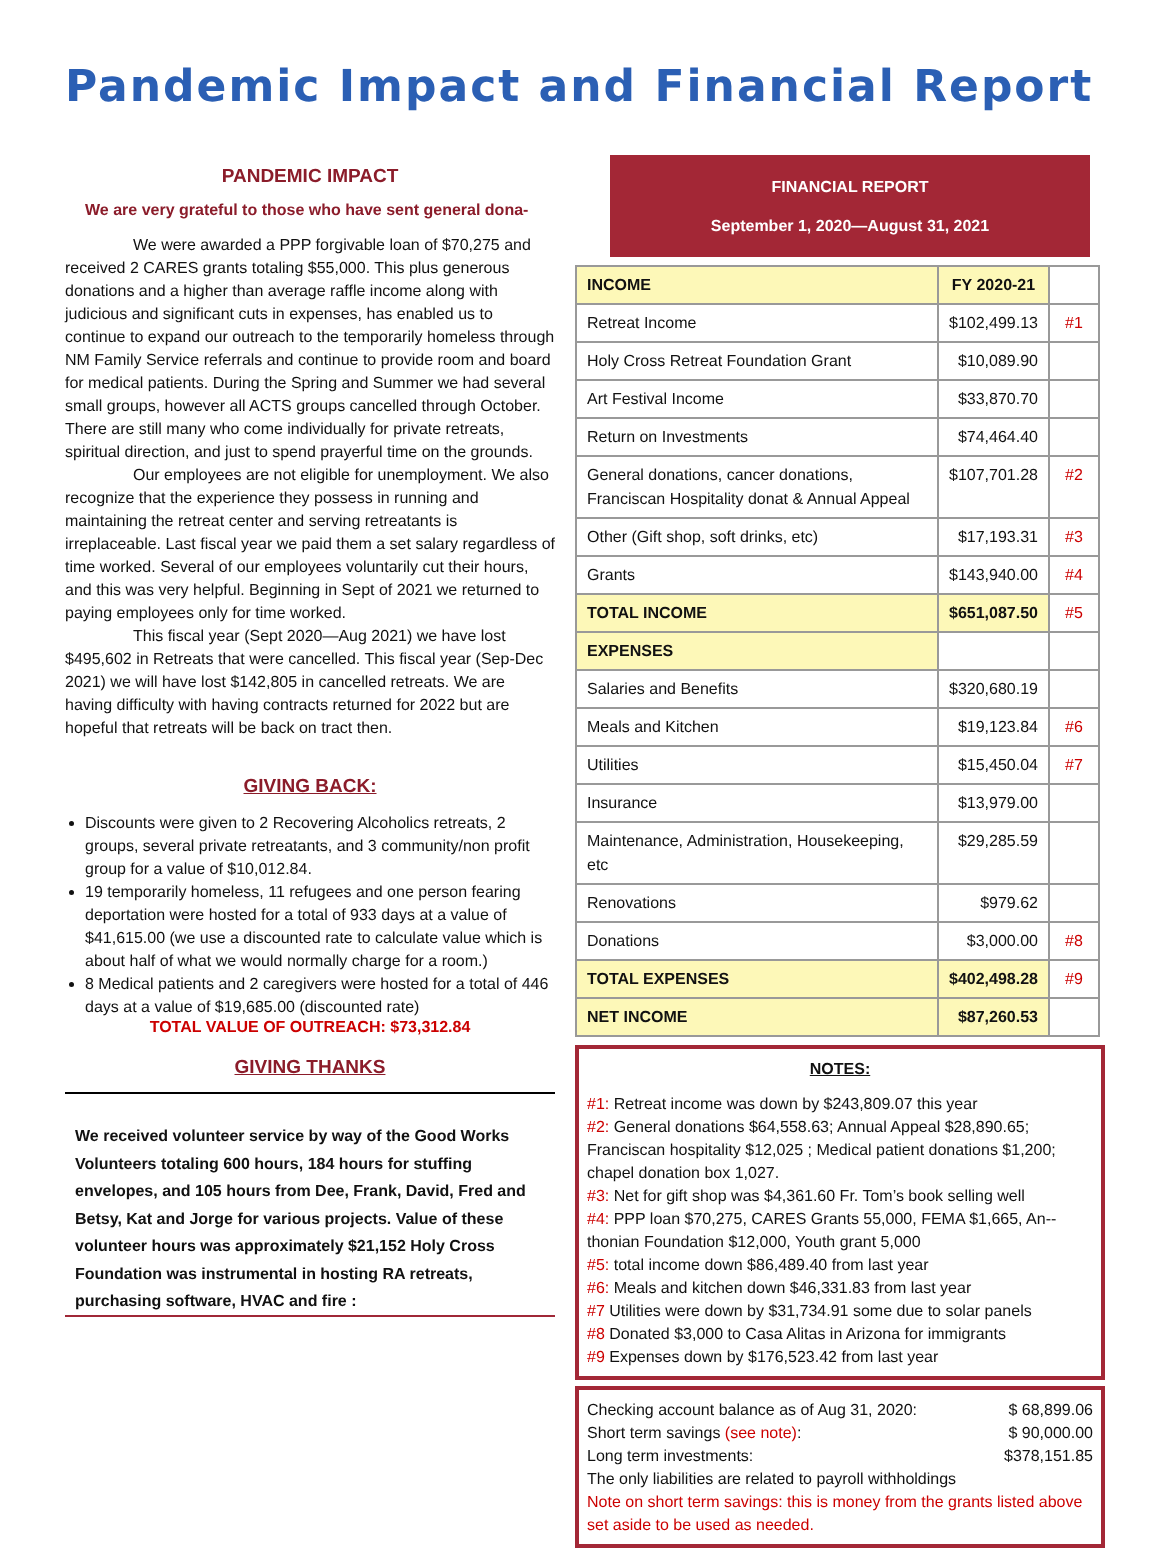Pandemic Impact and Financial Report
PANDEMIC IMPACT
We are very grateful to those who have sent general dona-
We were awarded a PPP forgivable loan of $70,275 and received 2 CARES grants totaling $55,000. This plus generous donations and a higher than average raffle income along with judicious and significant cuts in expenses, has enabled us to continue to expand our outreach to the temporarily homeless through NM Family Service referrals and continue to provide room and board for medical patients. During the Spring and Summer we had several small groups, however all ACTS groups cancelled through October. There are still many who come individually for private retreats, spiritual direction, and just to spend prayerful time on the grounds.
Our employees are not eligible for unemployment. We also recognize that the experience they possess in running and maintaining the retreat center and serving retreatants is irreplaceable. Last fiscal year we paid them a set salary regardless of time worked. Several of our employees voluntarily cut their hours, and this was very helpful. Beginning in Sept of 2021 we returned to paying employees only for time worked.
This fiscal year (Sept 2020—Aug 2021) we have lost $495,602 in Retreats that were cancelled. This fiscal year (Sep-Dec 2021) we will have lost $142,805 in cancelled retreats. We are having difficulty with having contracts returned for 2022 but are hopeful that retreats will be back on tract then.
GIVING BACK:
Discounts were given to 2 Recovering Alcoholics retreats, 2 groups, several private retreatants, and 3 community/non profit group for a value of $10,012.84.
19 temporarily homeless, 11 refugees and one person fearing deportation were hosted for a total of 933 days at a value of $41,615.00 (we use a discounted rate to calculate value which is about half of what we would normally charge for a room.)
8 Medical patients and 2 caregivers were hosted for a total of 446 days at a value of $19,685.00 (discounted rate)
TOTAL VALUE OF OUTREACH: $73,312.84
GIVING THANKS
We received volunteer service by way of the Good Works Volunteers totaling 600 hours, 184 hours for stuffing envelopes, and 105 hours from Dee, Frank, David, Fred and Betsy, Kat and Jorge for various projects. Value of these volunteer hours was approximately $21,152 Holy Cross Foundation was instrumental in hosting RA retreats, purchasing software, HVAC and fire :
FINANCIAL REPORT
September 1, 2020—August 31, 2021
| INCOME | FY 2020-21 | |
| Retreat Income | $102,499.13 | #1 |
| Holy Cross Retreat Foundation Grant | $10,089.90 | |
| Art Festival Income | $33,870.70 | |
| Return on Investments | $74,464.40 | |
| General donations, cancer donations, Franciscan Hospitality donat & Annual Appeal | $107,701.28 | #2 |
| Other (Gift shop, soft drinks, etc) | $17,193.31 | #3 |
| Grants | $143,940.00 | #4 |
| TOTAL INCOME | $651,087.50 | #5 |
| EXPENSES | | |
| Salaries and Benefits | $320,680.19 | |
| Meals and Kitchen | $19,123.84 | #6 |
| Utilities | $15,450.04 | #7 |
| Insurance | $13,979.00 | |
| Maintenance, Administration, Housekeeping, etc | $29,285.59 | |
| Renovations | $979.62 | |
| Donations | $3,000.00 | #8 |
| TOTAL EXPENSES | $402,498.28 | #9 |
| NET INCOME | $87,260.53 | |
NOTES:
#1: Retreat income was down by $243,809.07 this year
#2: General donations $64,558.63; Annual Appeal $28,890.65; Franciscan hospitality $12,025 ; Medical patient donations $1,200; chapel donation box 1,027.
#3: Net for gift shop was $4,361.60 Fr. Tom’s book selling well
#4: PPP loan $70,275, CARES Grants 55,000, FEMA $1,665, An--thonian Foundation $12,000, Youth grant 5,000
#5: total income down $86,489.40 from last year
#6: Meals and kitchen down $46,331.83 from last year
#7 Utilities were down by $31,734.91 some due to solar panels
#8 Donated $3,000 to Casa Alitas in Arizona for immigrants
#9 Expenses down by $176,523.42 from last year
Checking account balance as of Aug 31, 2020: $ 68,899.06
Short term savings (see note): $ 90,000.00
Long term investments: $378,151.85
The only liabilities are related to payroll withholdings
Note on short term savings: this is money from the grants listed above set aside to be used as needed.